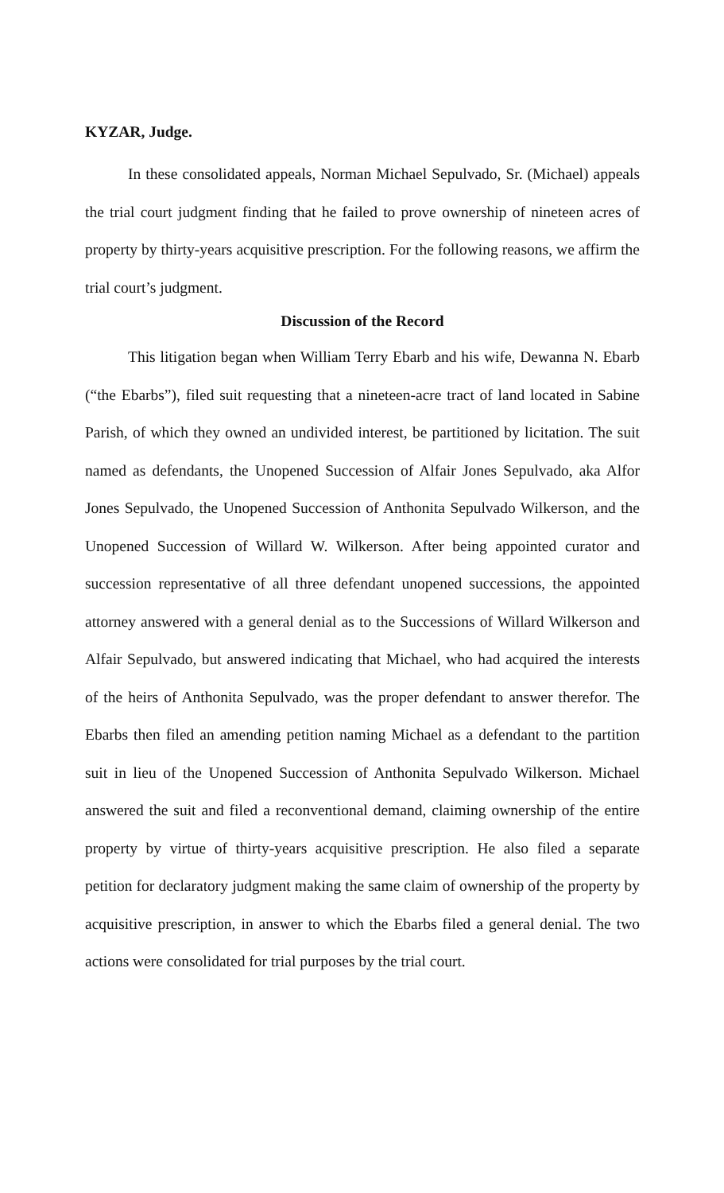KYZAR, Judge.
In these consolidated appeals, Norman Michael Sepulvado, Sr. (Michael) appeals the trial court judgment finding that he failed to prove ownership of nineteen acres of property by thirty-years acquisitive prescription. For the following reasons, we affirm the trial court’s judgment.
Discussion of the Record
This litigation began when William Terry Ebarb and his wife, Dewanna N. Ebarb (“the Ebarbs”), filed suit requesting that a nineteen-acre tract of land located in Sabine Parish, of which they owned an undivided interest, be partitioned by licitation. The suit named as defendants, the Unopened Succession of Alfair Jones Sepulvado, aka Alfor Jones Sepulvado, the Unopened Succession of Anthonita Sepulvado Wilkerson, and the Unopened Succession of Willard W. Wilkerson. After being appointed curator and succession representative of all three defendant unopened successions, the appointed attorney answered with a general denial as to the Successions of Willard Wilkerson and Alfair Sepulvado, but answered indicating that Michael, who had acquired the interests of the heirs of Anthonita Sepulvado, was the proper defendant to answer therefor. The Ebarbs then filed an amending petition naming Michael as a defendant to the partition suit in lieu of the Unopened Succession of Anthonita Sepulvado Wilkerson. Michael answered the suit and filed a reconventional demand, claiming ownership of the entire property by virtue of thirty-years acquisitive prescription. He also filed a separate petition for declaratory judgment making the same claim of ownership of the property by acquisitive prescription, in answer to which the Ebarbs filed a general denial. The two actions were consolidated for trial purposes by the trial court.